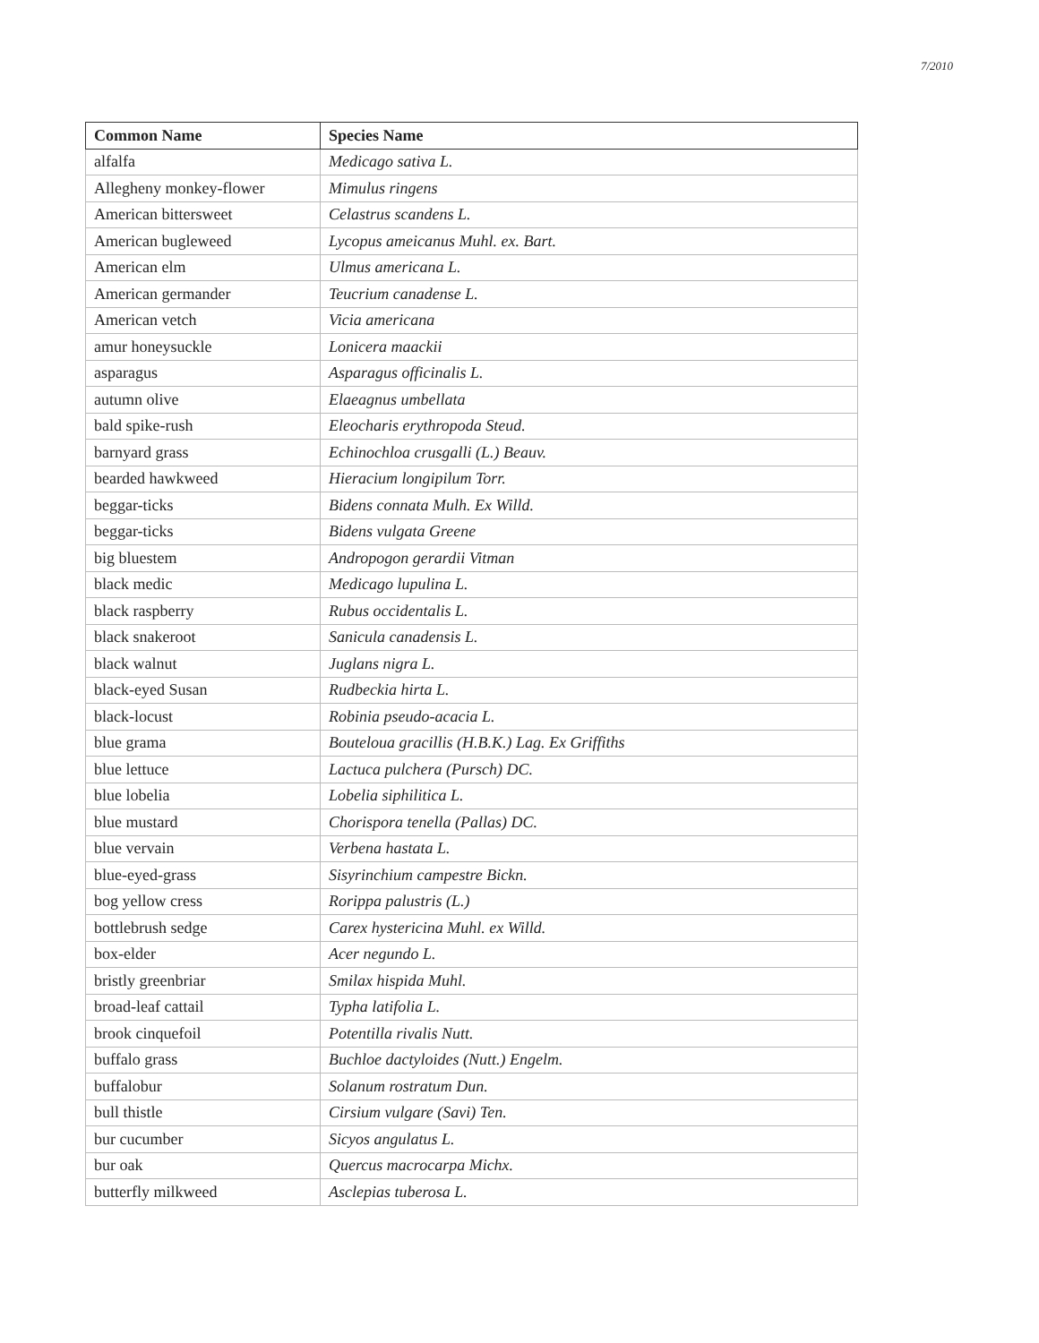7/2010
| Common Name | Species Name |
| --- | --- |
| alfalfa | Medicago sativa L. |
| Allegheny monkey-flower | Mimulus ringens |
| American bittersweet | Celastrus scandens L. |
| American bugleweed | Lycopus ameicanus Muhl. ex. Bart. |
| American elm | Ulmus americana L. |
| American germander | Teucrium canadense L. |
| American vetch | Vicia americana |
| amur honeysuckle | Lonicera maackii |
| asparagus | Asparagus officinalis L. |
| autumn olive | Elaeagnus umbellata |
| bald spike-rush | Eleocharis erythropoda Steud. |
| barnyard grass | Echinochloa crusgalli (L.) Beauv. |
| bearded hawkweed | Hieracium longipilum Torr. |
| beggar-ticks | Bidens connata Mulh. Ex Willd. |
| beggar-ticks | Bidens vulgata Greene |
| big bluestem | Andropogon gerardii Vitman |
| black medic | Medicago lupulina L. |
| black raspberry | Rubus occidentalis L. |
| black snakeroot | Sanicula canadensis L. |
| black walnut | Juglans nigra L. |
| black-eyed Susan | Rudbeckia hirta L. |
| black-locust | Robinia pseudo-acacia L. |
| blue grama | Bouteloua gracillis (H.B.K.) Lag. Ex Griffiths |
| blue lettuce | Lactuca pulchera (Pursch) DC. |
| blue lobelia | Lobelia siphilitica L. |
| blue mustard | Chorispora tenella (Pallas) DC. |
| blue vervain | Verbena hastata L. |
| blue-eyed-grass | Sisyrinchium campestre Bickn. |
| bog yellow cress | Rorippa palustris (L.) |
| bottlebrush sedge | Carex hystericina Muhl. ex Willd. |
| box-elder | Acer negundo L. |
| bristly greenbriar | Smilax hispida Muhl. |
| broad-leaf cattail | Typha latifolia L. |
| brook cinquefoil | Potentilla rivalis Nutt. |
| buffalo grass | Buchloe dactyloides (Nutt.) Engelm. |
| buffalobur | Solanum rostratum Dun. |
| bull thistle | Cirsium vulgare (Savi) Ten. |
| bur cucumber | Sicyos angulatus L. |
| bur oak | Quercus macrocarpa Michx. |
| butterfly milkweed | Asclepias tuberosa L. |